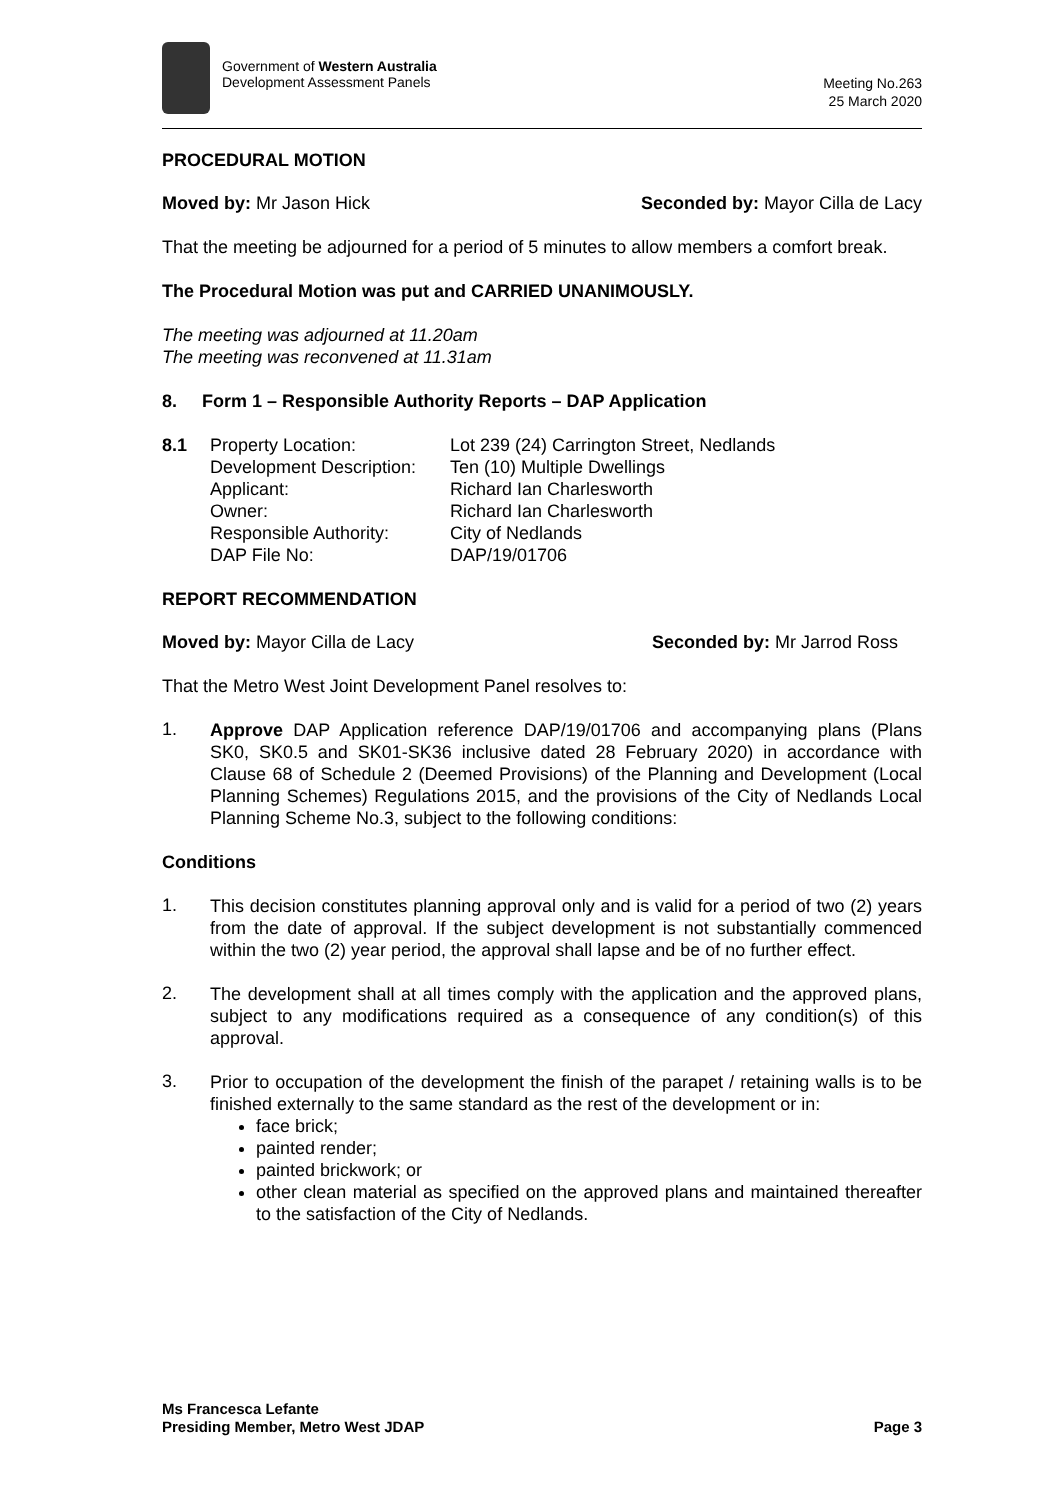Government of Western Australia
Development Assessment Panels
Meeting No.263
25 March 2020
PROCEDURAL MOTION
Moved by: Mr Jason Hick Seconded by: Mayor Cilla de Lacy
That the meeting be adjourned for a period of 5 minutes to allow members a comfort break.
The Procedural Motion was put and CARRIED UNANIMOUSLY.
The meeting was adjourned at 11.20am
The meeting was reconvened at 11.31am
8. Form 1 – Responsible Authority Reports – DAP Application
| 8.1 | Property Location: | Lot 239 (24) Carrington Street, Nedlands |
| | Development Description: | Ten (10) Multiple Dwellings |
| | Applicant: | Richard Ian Charlesworth |
| | Owner: | Richard Ian Charlesworth |
| | Responsible Authority: | City of Nedlands |
| | DAP File No: | DAP/19/01706 |
REPORT RECOMMENDATION
Moved by: Mayor Cilla de Lacy Seconded by: Mr Jarrod Ross
That the Metro West Joint Development Panel resolves to:
1.
Approve DAP Application reference DAP/19/01706 and accompanying plans (Plans SK0, SK0.5 and SK01-SK36 inclusive dated 28 February 2020) in accordance with Clause 68 of Schedule 2 (Deemed Provisions) of the Planning and Development (Local Planning Schemes) Regulations 2015, and the provisions of the City of Nedlands Local Planning Scheme No.3, subject to the following conditions:
Conditions
1.
This decision constitutes planning approval only and is valid for a period of two (2) years from the date of approval. If the subject development is not substantially commenced within the two (2) year period, the approval shall lapse and be of no further effect.
2.
The development shall at all times comply with the application and the approved plans, subject to any modifications required as a consequence of any condition(s) of this approval.
3.
Prior to occupation of the development the finish of the parapet / retaining walls is to be finished externally to the same standard as the rest of the development or in:
face brick;
painted render;
painted brickwork; or
other clean material as specified on the approved plans and maintained thereafter to the satisfaction of the City of Nedlands.
Ms Francesca Lefante
Presiding Member, Metro West JDAP
Page 3